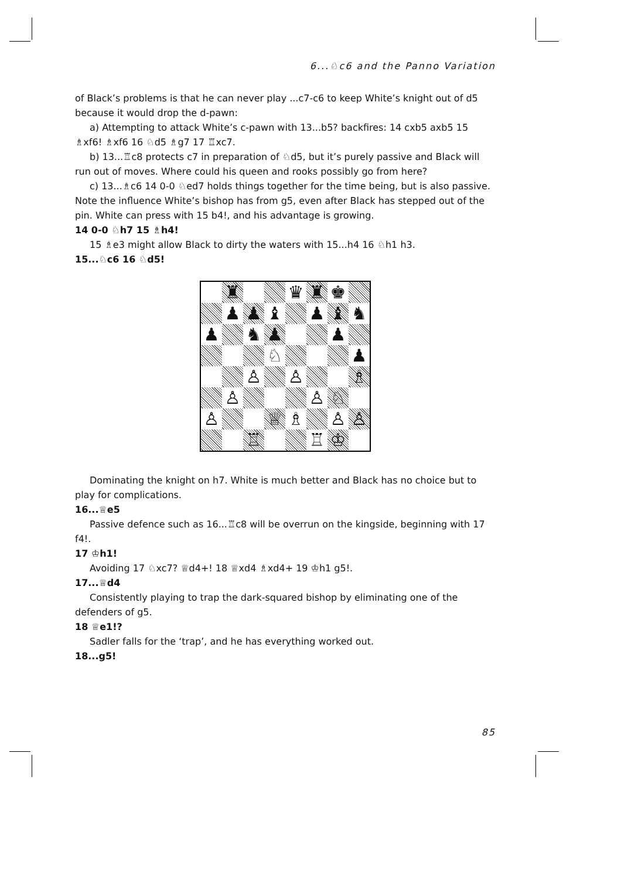6...♘c6 and the Panno Variation
of Black’s problems is that he can never play ...c7-c6 to keep White’s knight out of d5 because it would drop the d-pawn:
a) Attempting to attack White’s c-pawn with 13...b5? backfires: 14 cxb5 axb5 15 ♗xf6! ♗xf6 16 ♘d5 ♗g7 17 ♖xc7.
b) 13...♖c8 protects c7 in preparation of ♘d5, but it’s purely passive and Black will run out of moves. Where could his queen and rooks possibly go from here?
c) 13...♗c6 14 0-0 ♘ed7 holds things together for the time being, but is also passive. Note the influence White’s bishop has from g5, even after Black has stepped out of the pin. White can press with 15 b4!, and his advantage is growing.
14 0-0 ♘h7 15 ♗h4!
15 ♗e3 might allow Black to dirty the waters with 15...h4 16 ♘h1 h3.
15...♘c6 16 ♘d5!
♜
♛
♜
♚
♟
♟
♝
♟
♝
♞
♟
♞
♟
♟
♘
♟
♙
♙
♗
♙
♙
♘
♙
♕
♗
♙
♙
♖
♖
♔
Dominating the knight on h7. White is much better and Black has no choice but to play for complications.
16...♕e5
Passive defence such as 16...♖c8 will be overrun on the kingside, beginning with 17 f4!.
17 ♔h1!
Avoiding 17 ♘xc7? ♕d4+! 18 ♕xd4 ♗xd4+ 19 ♔h1 g5!.
17...♕d4
Consistently playing to trap the dark-squared bishop by eliminating one of the defenders of g5.
18 ♕e1!?
Sadler falls for the ‘trap’, and he has everything worked out.
18...g5!
85